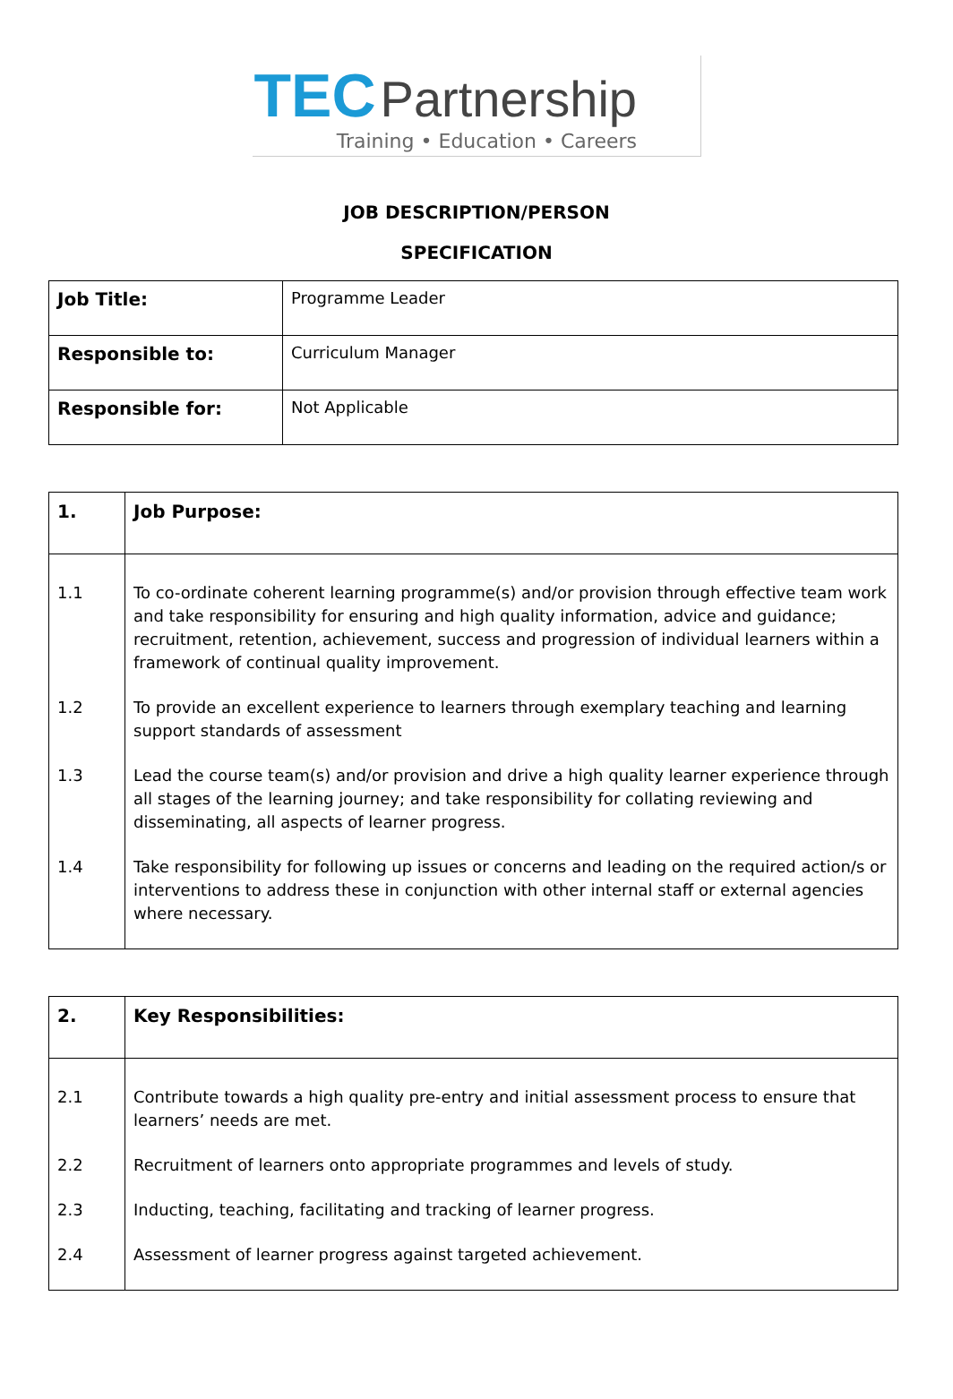TEC Partnership
Training • Education • Careers
JOB DESCRIPTION/PERSON
SPECIFICATION
| Job Title: | Programme Leader |
| Responsible to: | Curriculum Manager |
| Responsible for: | Not Applicable |
| 1. | Job Purpose: |
| 1.1 | To co-ordinate coherent learning programme(s) and/or provision through effective team work and take responsibility for ensuring and high quality information, advice and guidance; recruitment, retention, achievement, success and progression of individual learners within a framework of continual quality improvement. |
| 1.2 | To provide an excellent experience to learners through exemplary teaching and learning support standards of assessment |
| 1.3 | Lead the course team(s) and/or provision and drive a high quality learner experience through all stages of the learning journey; and take responsibility for collating reviewing and disseminating, all aspects of learner progress. |
| 1.4 | Take responsibility for following up issues or concerns and leading on the required action/s or interventions to address these in conjunction with other internal staff or external agencies where necessary. |
| 2. | Key Responsibilities: |
| 2.1 | Contribute towards a high quality pre-entry and initial assessment process to ensure that learners’ needs are met. |
| 2.2 | Recruitment of learners onto appropriate programmes and levels of study. |
| 2.3 | Inducting, teaching, facilitating and tracking of learner progress. |
| 2.4 | Assessment of learner progress against targeted achievement. |